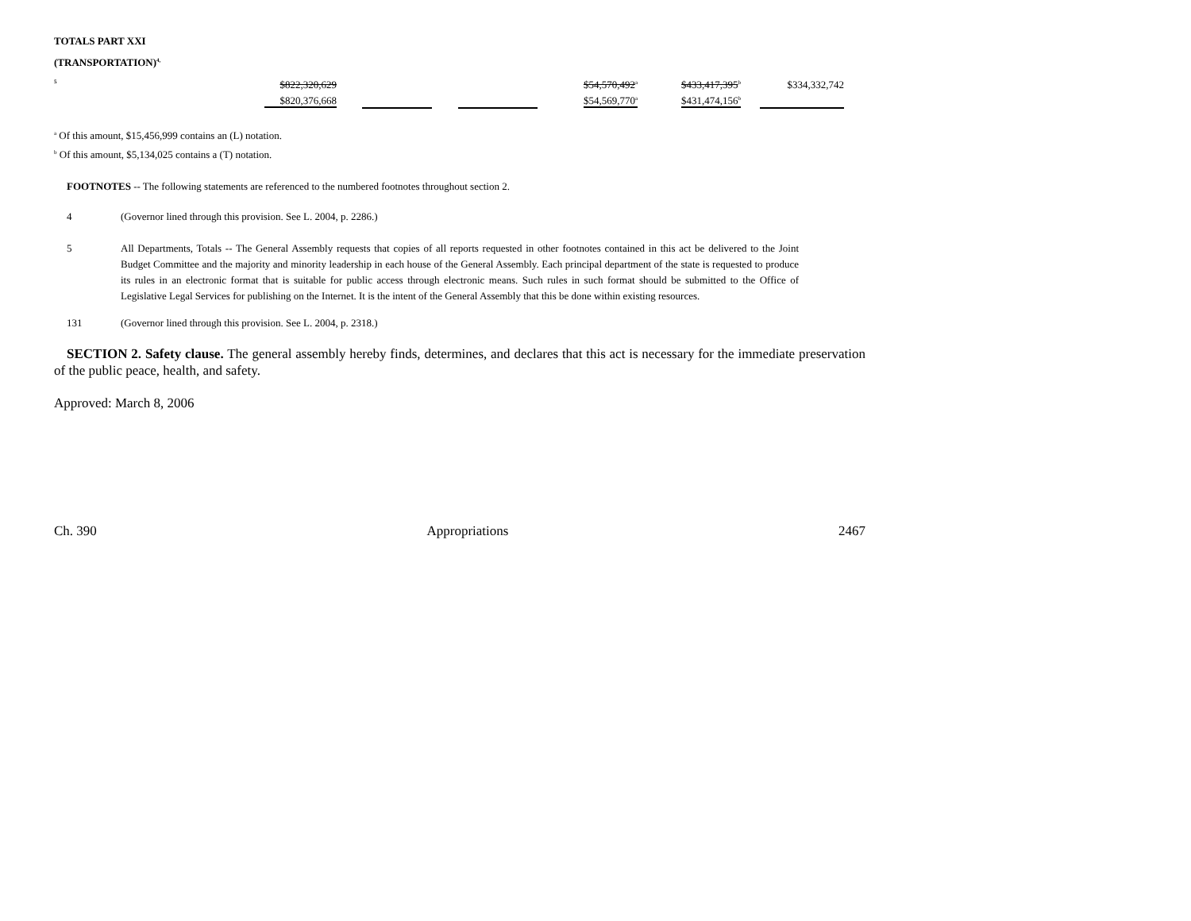TOTALS PART XXI
(TRANSPORTATION)<sup>4,</sup>
<sup>5</sup>
| $822,320,629 | | | $54,570,492<sup>a</sup> | $433,417,395<sup>b</sup> | $334,332,742 |
| $820,376,668 | | | $54,569,770<sup>a</sup> | $431,474,156<sup>b</sup> | |
<sup>a</sup> Of this amount, $15,456,999 contains an (L) notation.
<sup>b</sup> Of this amount, $5,134,025 contains a (T) notation.
FOOTNOTES -- The following statements are referenced to the numbered footnotes throughout section 2.
4 (Governor lined through this provision. See L. 2004, p. 2286.)
5 All Departments, Totals -- The General Assembly requests that copies of all reports requested in other footnotes contained in this act be delivered to the Joint Budget Committee and the majority and minority leadership in each house of the General Assembly. Each principal department of the state is requested to produce its rules in an electronic format that is suitable for public access through electronic means. Such rules in such format should be submitted to the Office of Legislative Legal Services for publishing on the Internet. It is the intent of the General Assembly that this be done within existing resources.
131 (Governor lined through this provision. See L. 2004, p. 2318.)
SECTION 2. Safety clause. The general assembly hereby finds, determines, and declares that this act is necessary for the immediate preservation of the public peace, health, and safety.
Approved: March 8, 2006
Ch. 390 Appropriations 2467